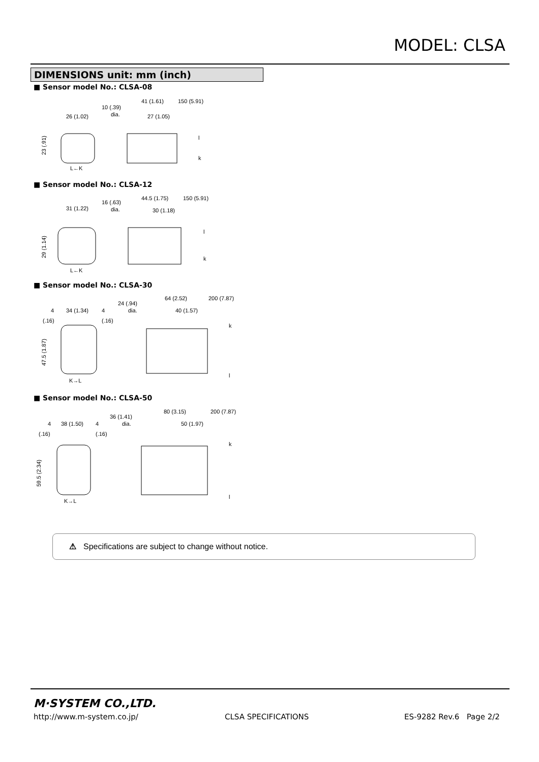MODEL: CLSA
DIMENSIONS unit: mm (inch)
■ Sensor model No.: CLSA-08
26 (1.02)
10 (.39)
dia.
41 (1.61)
150 (5.91)
27 (1.05)
23 (.91)
L←K
l
k
■ Sensor model No.: CLSA-12
31 (1.22)
16 (.63)
dia.
44.5 (1.75)
150 (5.91)
30 (1.18)
29 (1.14)
L←K
l
k
■ Sensor model No.: CLSA-30
4
34 (1.34)
4
(.16)
(.16)
24 (.94)
dia.
64 (2.52)
200 (7.87)
40 (1.57)
47.5 (1.87)
K→L
k
l
■ Sensor model No.: CLSA-50
4
38 (1.50)
4
(.16)
(.16)
36 (1.41)
dia.
80 (3.15)
200 (7.87)
50 (1.97)
59.5 (2.34)
K→L
k
l
⚠ Specifications are subject to change without notice.
M·SYSTEM CO.,LTD.
http://www.m-system.co.jp/ CLSA SPECIFICATIONS ES-9282 Rev.6 Page 2/2